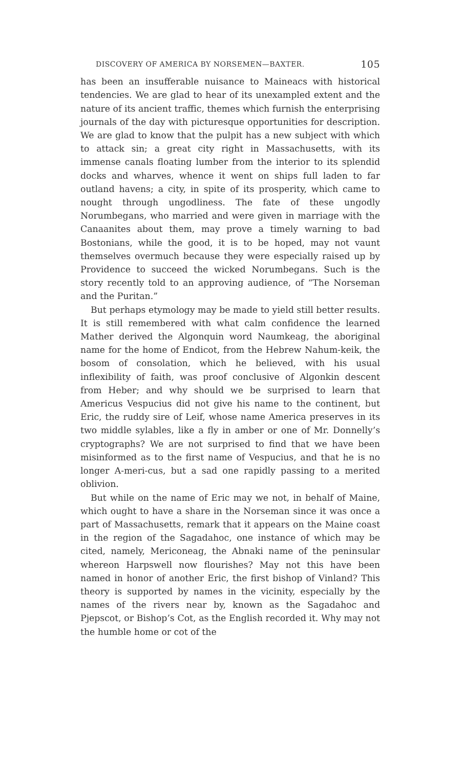DISCOVERY OF AMERICA BY NORSEMEN—BAXTER. 105
has been an insufferable nuisance to Maineacs with historical tendencies. We are glad to hear of its unexampled extent and the nature of its ancient traffic, themes which furnish the enterprising journals of the day with picturesque opportunities for description. We are glad to know that the pulpit has a new subject with which to attack sin; a great city right in Massachusetts, with its immense canals floating lumber from the interior to its splendid docks and wharves, whence it went on ships full laden to far outland havens; a city, in spite of its prosperity, which came to nought through ungodliness. The fate of these ungodly Norumbegans, who married and were given in marriage with the Canaanites about them, may prove a timely warning to bad Bostonians, while the good, it is to be hoped, may not vaunt themselves overmuch because they were especially raised up by Providence to succeed the wicked Norumbegans. Such is the story recently told to an approving audience, of “The Norseman and the Puritan.”
But perhaps etymology may be made to yield still better results. It is still remembered with what calm confidence the learned Mather derived the Algonquin word Naumkeag, the aboriginal name for the home of Endicot, from the Hebrew Nahum-keik, the bosom of consolation, which he believed, with his usual inflexibility of faith, was proof conclusive of Algonkin descent from Heber; and why should we be surprised to learn that Americus Vespucius did not give his name to the continent, but Eric, the ruddy sire of Leif, whose name America preserves in its two middle sylables, like a fly in amber or one of Mr. Donnelly’s cryptographs? We are not surprised to find that we have been misinformed as to the first name of Vespucius, and that he is no longer A-meri-cus, but a sad one rapidly passing to a merited oblivion.
But while on the name of Eric may we not, in behalf of Maine, which ought to have a share in the Norseman since it was once a part of Massachusetts, remark that it appears on the Maine coast in the region of the Sagadahoc, one instance of which may be cited, namely, Mericoneag, the Abnaki name of the peninsular whereon Harpswell now flourishes? May not this have been named in honor of another Eric, the first bishop of Vinland? This theory is supported by names in the vicinity, especially by the names of the rivers near by, known as the Sagadahoc and Pjepscot, or Bishop’s Cot, as the English recorded it. Why may not the humble home or cot of the